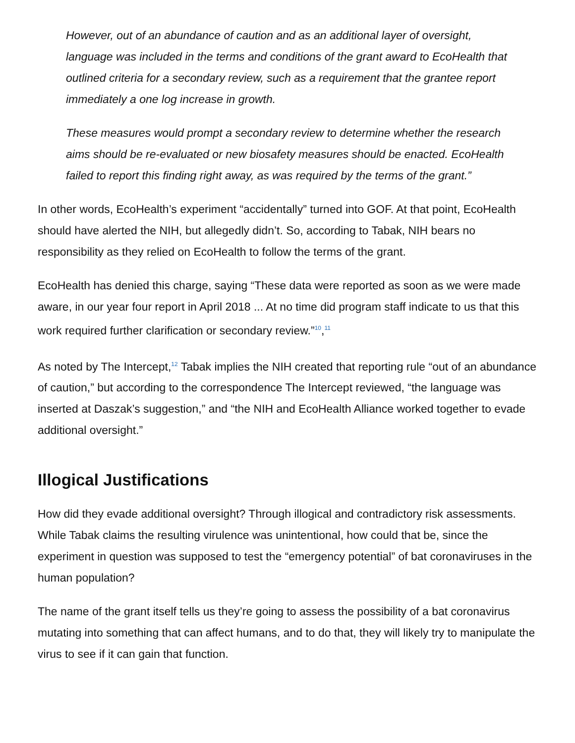However, out of an abundance of caution and as an additional layer of oversight, language was included in the terms and conditions of the grant award to EcoHealth that outlined criteria for a secondary review, such as a requirement that the grantee report immediately a one log increase in growth.
These measures would prompt a secondary review to determine whether the research aims should be re-evaluated or new biosafety measures should be enacted. EcoHealth failed to report this finding right away, as was required by the terms of the grant.”
In other words, EcoHealth’s experiment “accidentally” turned into GOF. At that point, EcoHealth should have alerted the NIH, but allegedly didn’t. So, according to Tabak, NIH bears no responsibility as they relied on EcoHealth to follow the terms of the grant.
EcoHealth has denied this charge, saying “These data were reported as soon as we were made aware, in our year four report in April 2018 ... At no time did program staff indicate to us that this work required further clarification or secondary review.”<sup>10</sup>,<sup>11</sup>
As noted by The Intercept,<sup>12</sup> Tabak implies the NIH created that reporting rule “out of an abundance of caution,” but according to the correspondence The Intercept reviewed, “the language was inserted at Daszak’s suggestion,” and “the NIH and EcoHealth Alliance worked together to evade additional oversight.”
Illogical Justifications
How did they evade additional oversight? Through illogical and contradictory risk assessments. While Tabak claims the resulting virulence was unintentional, how could that be, since the experiment in question was supposed to test the “emergency potential” of bat coronaviruses in the human population?
The name of the grant itself tells us they’re going to assess the possibility of a bat coronavirus mutating into something that can affect humans, and to do that, they will likely try to manipulate the virus to see if it can gain that function.